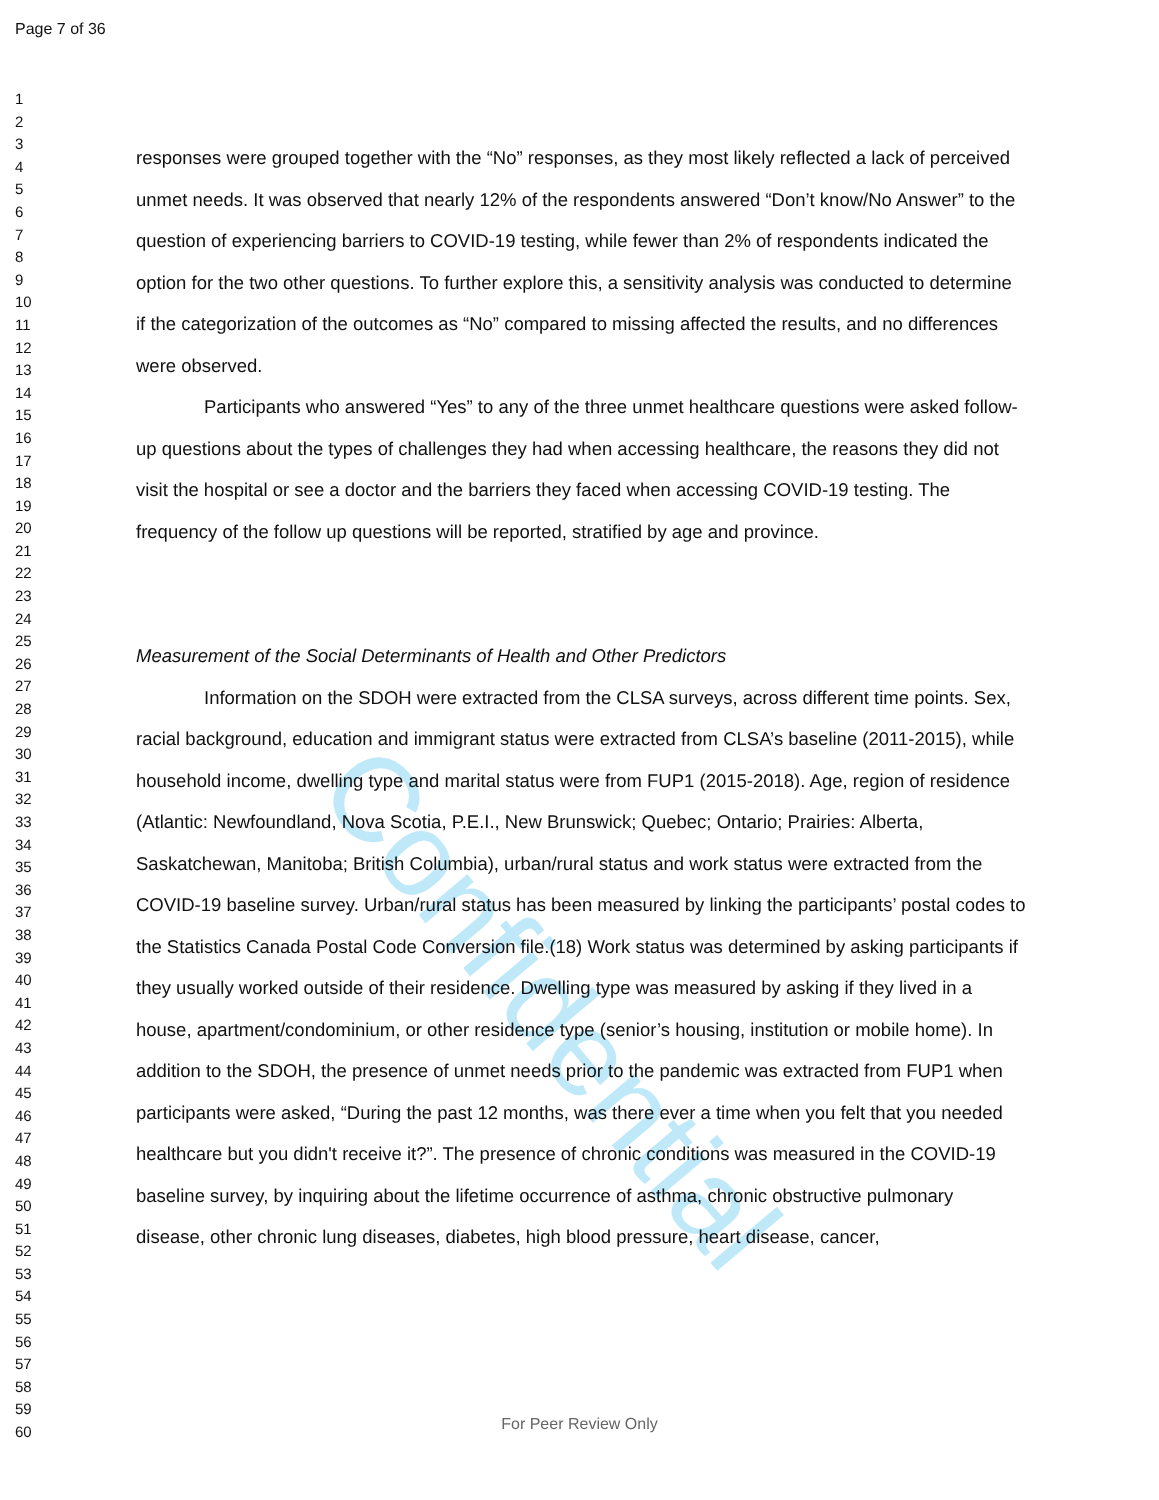Confidential
Page 7 of 36
1
2
3
4
5
6
7
8
9
10
11
12
13
14
15
16
17
18
19
20
21
22
23
24
25
26
27
28
29
30
31
32
33
34
35
36
37
38
39
40
41
42
43
44
45
46
47
48
49
50
51
52
53
54
55
56
57
58
59
60
responses were grouped together with the “No” responses, as they most likely reflected a lack of perceived unmet needs. It was observed that nearly 12% of the respondents answered “Don’t know/No Answer” to the question of experiencing barriers to COVID-19 testing, while fewer than 2% of respondents indicated the option for the two other questions. To further explore this, a sensitivity analysis was conducted to determine if the categorization of the outcomes as “No” compared to missing affected the results, and no differences were observed.
Participants who answered “Yes” to any of the three unmet healthcare questions were asked follow-up questions about the types of challenges they had when accessing healthcare, the reasons they did not visit the hospital or see a doctor and the barriers they faced when accessing COVID-19 testing. The frequency of the follow up questions will be reported, stratified by age and province.
Measurement of the Social Determinants of Health and Other Predictors
Information on the SDOH were extracted from the CLSA surveys, across different time points. Sex, racial background, education and immigrant status were extracted from CLSA’s baseline (2011-2015), while household income, dwelling type and marital status were from FUP1 (2015-2018). Age, region of residence (Atlantic: Newfoundland, Nova Scotia, P.E.I., New Brunswick; Quebec; Ontario; Prairies: Alberta, Saskatchewan, Manitoba; British Columbia), urban/rural status and work status were extracted from the COVID-19 baseline survey. Urban/rural status has been measured by linking the participants’ postal codes to the Statistics Canada Postal Code Conversion file.(18) Work status was determined by asking participants if they usually worked outside of their residence. Dwelling type was measured by asking if they lived in a house, apartment/condominium, or other residence type (senior’s housing, institution or mobile home). In addition to the SDOH, the presence of unmet needs prior to the pandemic was extracted from FUP1 when participants were asked, “During the past 12 months, was there ever a time when you felt that you needed healthcare but you didn't receive it?”. The presence of chronic conditions was measured in the COVID-19 baseline survey, by inquiring about the lifetime occurrence of asthma, chronic obstructive pulmonary disease, other chronic lung diseases, diabetes, high blood pressure, heart disease, cancer,
For Peer Review Only